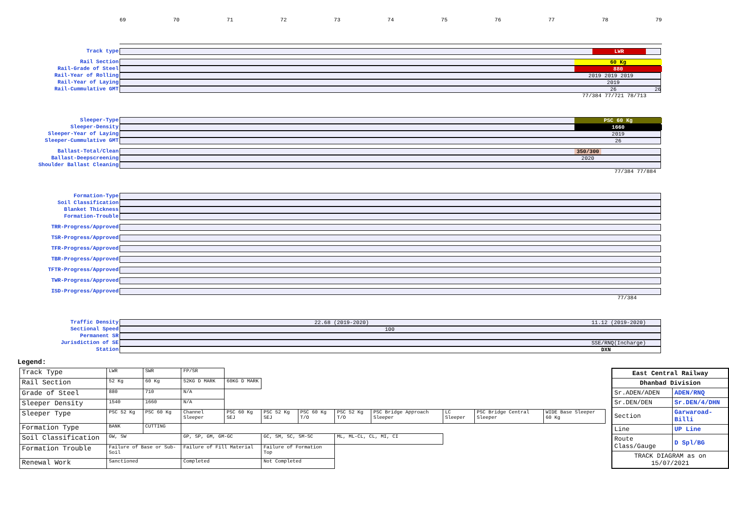69 70 71 72 73 74 75 76 77 78 79
Track type
LWR
Rail Section
60 Kg
Rail-Grade of Steel
880
Rail-Year of Rolling
2019 2019 2019
Rail-Year of Laying
2019
Rail-Cummulative GMT
26 26
77/384 77/721 78/713
Sleeper-Type
PSC 60 Kg
Sleeper-Density
1660
Sleeper-Year of Laying
2019
Sleeper-Cummulative GMT
26
Ballast-Total/Clean
350/300
Ballast-Deepscreening
2020
Shoulder Ballast Cleaning
77/384 77/884
Formation-Type
Soil Classification
Blanket Thickness
Formation-Trouble
TRR-Progress/Approved
TSR-Progress/Approved
TFR-Progress/Approved
TBR-Progress/Approved
TFTR-Progress/Approved
TWR-Progress/Approved
ISD-Progress/Approved
77/384
Traffic Density
22.68 (2019-2020) 11.12 (2019-2020)
Sectional Speed
100
Permanent SR
Jurisdiction of SE
SSE/RNQ(Incharge)
Station
DXN
Legend:
| Track Type | LWR | SWR | FP/SR | | | | | | | | |
| Rail Section | 52 Kg | 60 Kg | 52KG D MARK | 60KG D MARK | | | | | | | |
| Grade of Steel | 880 | 710 | N/A | | | | | | | | |
| Sleeper Density | 1540 | 1660 | N/A | | | | | | | | |
| Sleeper Type | PSC 52 Kg | PSC 60 Kg | Channel Sleeper | PSC 60 Kg SEJ | PSC 52 Kg SEJ | PSC 60 Kg T/O | PSC 52 Kg T/O | PSC Bridge Approach Sleeper | LC Sleeper | PSC Bridge Central Sleeper | WIDE Base Sleeper 60 Kg |
| Formation Type | BANK | CUTTING | | | | | | | | | |
| Soil Classification | GW, SW | | GP, SP, GM, GM-GC | | GC, SM, SC, SM-SC | | ML, ML-CL, CL, MI, CI | | | | |
| Formation Trouble | Failure of Base or Sub-Soil | | Failure of Fill Material | | Failure of Formation Top | | | | | | |
| Renewal Work | Sanctioned | | Completed | | Not Completed | | | | | | |
| East Central Railway | |
| Dhanbad Division | |
| Sr.ADEN/ADEN | ADEN/RNQ |
| Sr.DEN/DEN | Sr.DEN/4/DHN |
| Section | Garwaroad-Billi |
| Line | UP Line |
| Route Class/Gauge | D Spl/BG |
| TRACK DIAGRAM as on 15/07/2021 | |